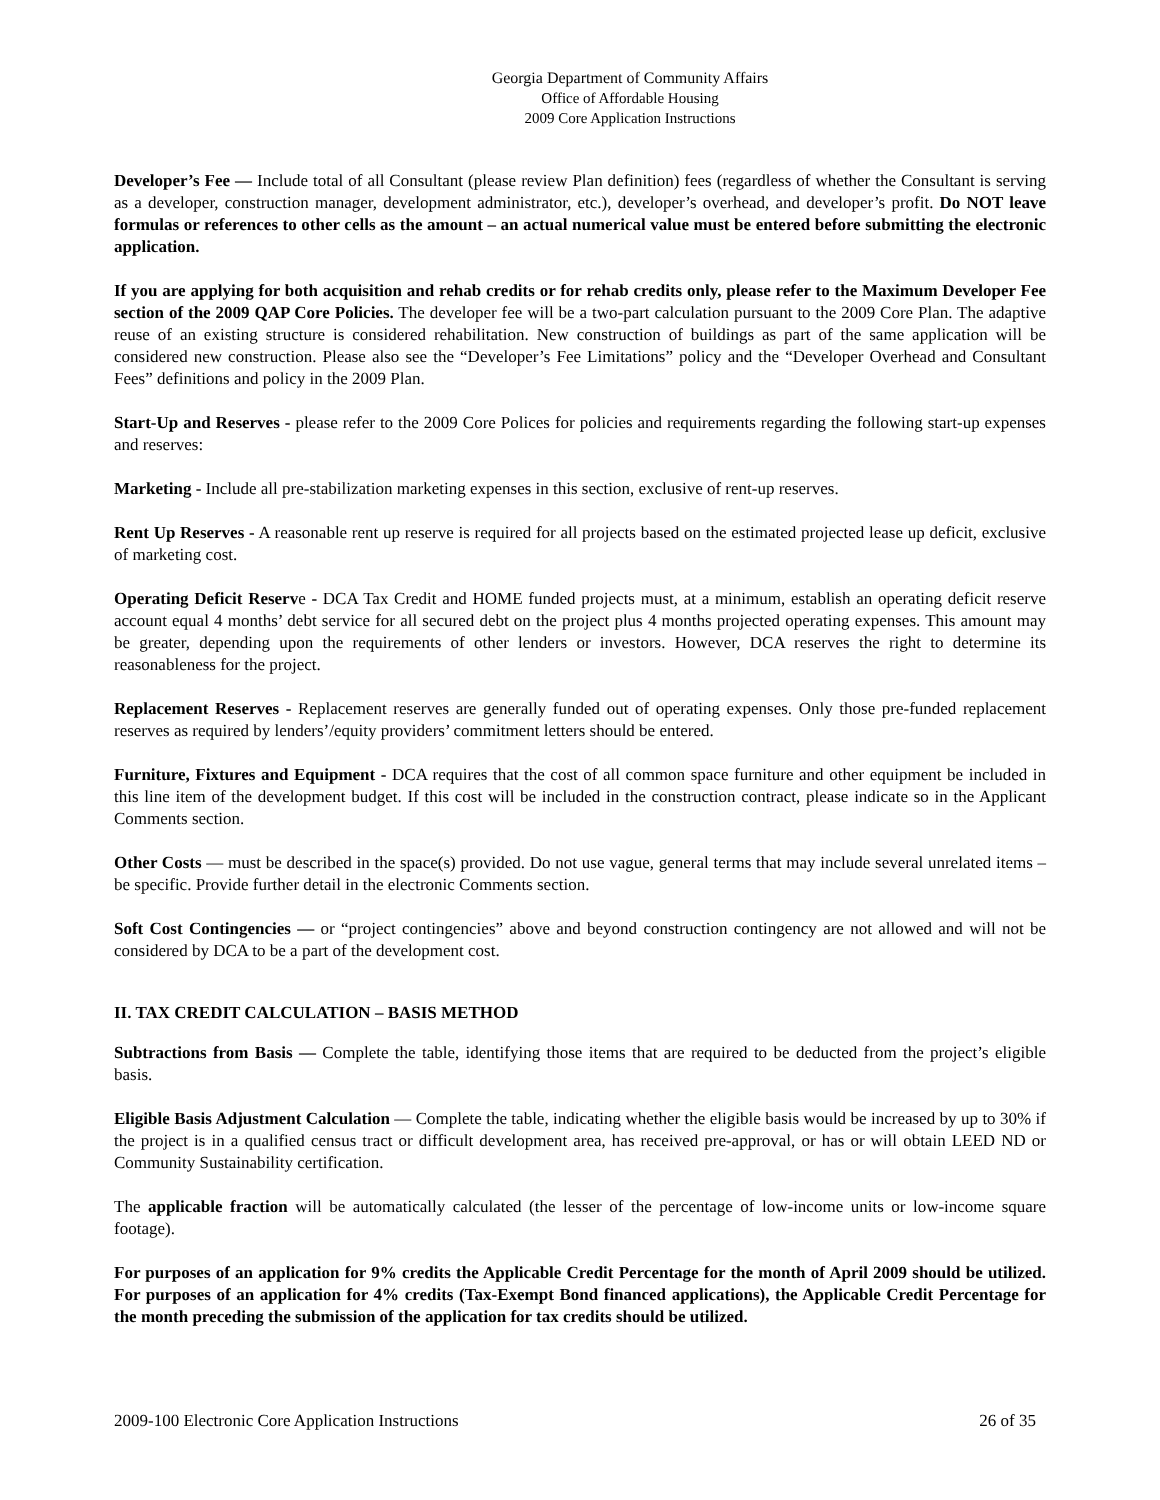Georgia Department of Community Affairs
Office of Affordable Housing
2009 Core Application Instructions
Developer’s Fee — Include total of all Consultant (please review Plan definition) fees (regardless of whether the Consultant is serving as a developer, construction manager, development administrator, etc.), developer’s overhead, and developer’s profit. Do NOT leave formulas or references to other cells as the amount – an actual numerical value must be entered before submitting the electronic application.
If you are applying for both acquisition and rehab credits or for rehab credits only, please refer to the Maximum Developer Fee section of the 2009 QAP Core Policies. The developer fee will be a two-part calculation pursuant to the 2009 Core Plan. The adaptive reuse of an existing structure is considered rehabilitation. New construction of buildings as part of the same application will be considered new construction. Please also see the “Developer’s Fee Limitations” policy and the “Developer Overhead and Consultant Fees” definitions and policy in the 2009 Plan.
Start-Up and Reserves - please refer to the 2009 Core Polices for policies and requirements regarding the following start-up expenses and reserves:
Marketing - Include all pre-stabilization marketing expenses in this section, exclusive of rent-up reserves.
Rent Up Reserves - A reasonable rent up reserve is required for all projects based on the estimated projected lease up deficit, exclusive of marketing cost.
Operating Deficit Reserve - DCA Tax Credit and HOME funded projects must, at a minimum, establish an operating deficit reserve account equal 4 months’ debt service for all secured debt on the project plus 4 months projected operating expenses. This amount may be greater, depending upon the requirements of other lenders or investors. However, DCA reserves the right to determine its reasonableness for the project.
Replacement Reserves - Replacement reserves are generally funded out of operating expenses. Only those pre-funded replacement reserves as required by lenders’/equity providers’ commitment letters should be entered.
Furniture, Fixtures and Equipment - DCA requires that the cost of all common space furniture and other equipment be included in this line item of the development budget. If this cost will be included in the construction contract, please indicate so in the Applicant Comments section.
Other Costs — must be described in the space(s) provided. Do not use vague, general terms that may include several unrelated items – be specific. Provide further detail in the electronic Comments section.
Soft Cost Contingencies — or “project contingencies” above and beyond construction contingency are not allowed and will not be considered by DCA to be a part of the development cost.
II. TAX CREDIT CALCULATION – BASIS METHOD
Subtractions from Basis — Complete the table, identifying those items that are required to be deducted from the project’s eligible basis.
Eligible Basis Adjustment Calculation — Complete the table, indicating whether the eligible basis would be increased by up to 30% if the project is in a qualified census tract or difficult development area, has received pre-approval, or has or will obtain LEED ND or Community Sustainability certification.
The applicable fraction will be automatically calculated (the lesser of the percentage of low-income units or low-income square footage).
For purposes of an application for 9% credits the Applicable Credit Percentage for the month of April 2009 should be utilized. For purposes of an application for 4% credits (Tax-Exempt Bond financed applications), the Applicable Credit Percentage for the month preceding the submission of the application for tax credits should be utilized.
2009-100 Electronic Core Application Instructions 26 of 35